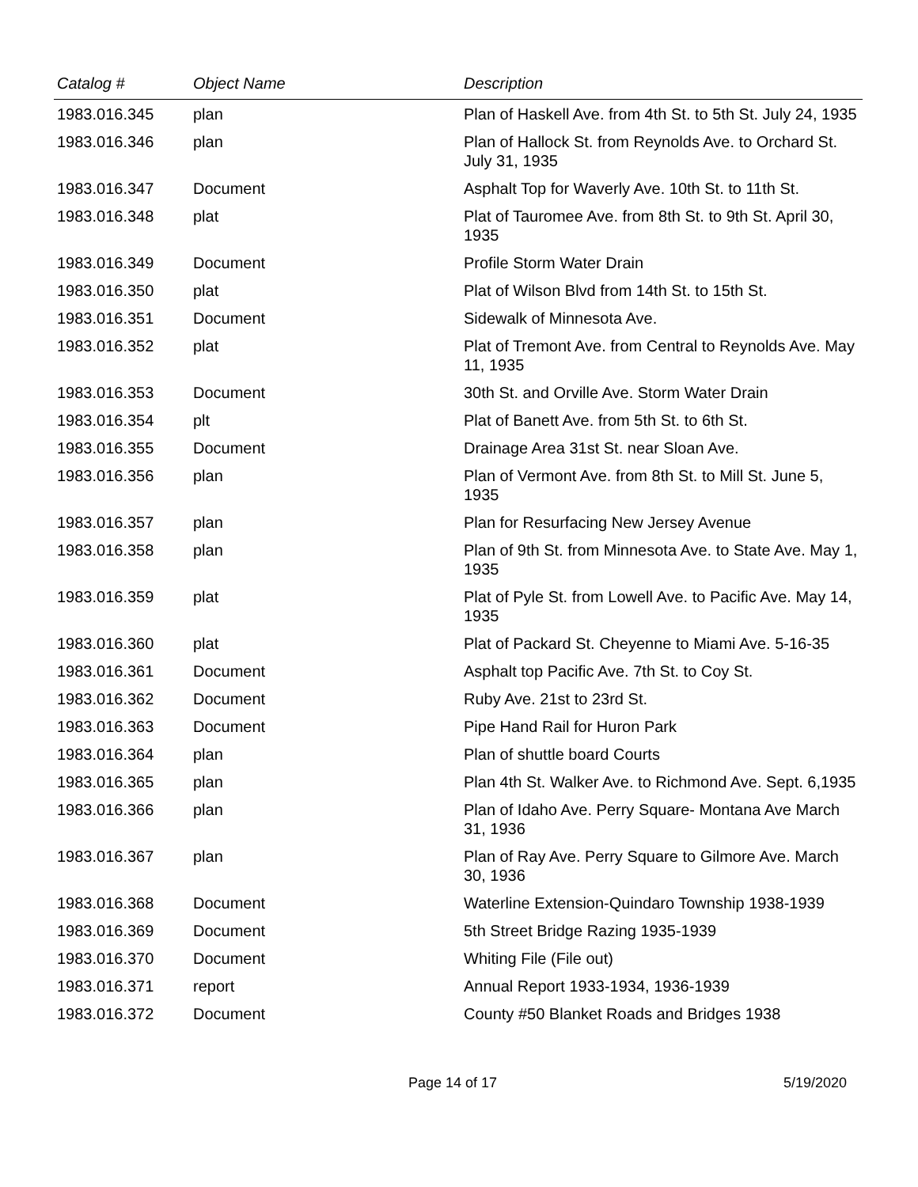| Catalog # | Object Name | Description |
| --- | --- | --- |
| 1983.016.345 | plan | Plan of Haskell Ave. from 4th St. to 5th St. July 24, 1935 |
| 1983.016.346 | plan | Plan of Hallock St. from Reynolds Ave. to Orchard St. July 31, 1935 |
| 1983.016.347 | Document | Asphalt Top for Waverly Ave. 10th St. to 11th St. |
| 1983.016.348 | plat | Plat of Tauromee Ave. from 8th St. to 9th St. April 30, 1935 |
| 1983.016.349 | Document | Profile Storm Water Drain |
| 1983.016.350 | plat | Plat of Wilson Blvd from 14th St. to 15th St. |
| 1983.016.351 | Document | Sidewalk of Minnesota Ave. |
| 1983.016.352 | plat | Plat of Tremont Ave. from Central to Reynolds Ave. May 11, 1935 |
| 1983.016.353 | Document | 30th St. and Orville Ave. Storm Water Drain |
| 1983.016.354 | plt | Plat of Banett Ave. from 5th St. to 6th St. |
| 1983.016.355 | Document | Drainage Area 31st St. near Sloan Ave. |
| 1983.016.356 | plan | Plan of Vermont Ave. from 8th St. to Mill St. June 5, 1935 |
| 1983.016.357 | plan | Plan for Resurfacing New Jersey Avenue |
| 1983.016.358 | plan | Plan of 9th St. from Minnesota Ave. to State Ave. May 1, 1935 |
| 1983.016.359 | plat | Plat of Pyle St. from Lowell Ave. to Pacific Ave. May 14, 1935 |
| 1983.016.360 | plat | Plat of Packard St. Cheyenne to Miami Ave. 5-16-35 |
| 1983.016.361 | Document | Asphalt top Pacific Ave. 7th St. to Coy St. |
| 1983.016.362 | Document | Ruby Ave. 21st to 23rd St. |
| 1983.016.363 | Document | Pipe Hand Rail for Huron Park |
| 1983.016.364 | plan | Plan of shuttle board Courts |
| 1983.016.365 | plan | Plan 4th St. Walker Ave. to Richmond Ave. Sept. 6,1935 |
| 1983.016.366 | plan | Plan of Idaho Ave. Perry Square- Montana Ave March 31, 1936 |
| 1983.016.367 | plan | Plan of Ray Ave. Perry Square to Gilmore Ave. March 30, 1936 |
| 1983.016.368 | Document | Waterline Extension-Quindaro Township 1938-1939 |
| 1983.016.369 | Document | 5th Street Bridge Razing 1935-1939 |
| 1983.016.370 | Document | Whiting File (File out) |
| 1983.016.371 | report | Annual Report 1933-1934, 1936-1939 |
| 1983.016.372 | Document | County #50 Blanket Roads and Bridges 1938 |
Page 14 of 17 5/19/2020